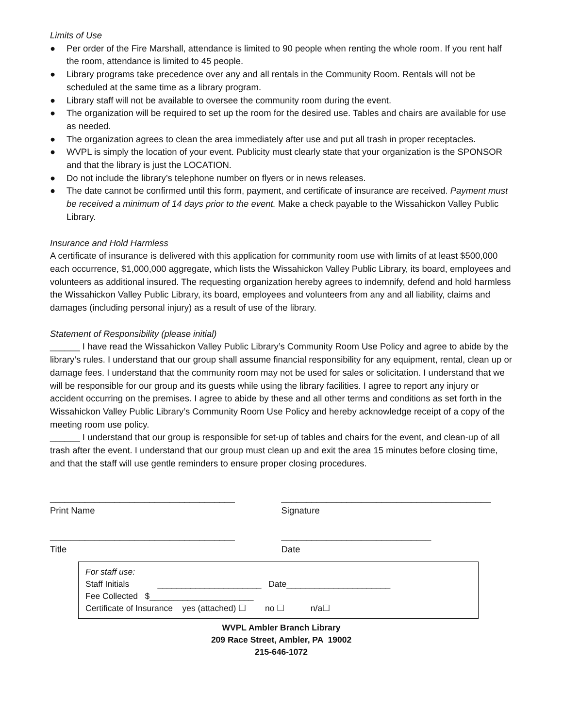Limits of Use
● Per order of the Fire Marshall, attendance is limited to 90 people when renting the whole room. If you rent half the room, attendance is limited to 45 people.
● Library programs take precedence over any and all rentals in the Community Room. Rentals will not be scheduled at the same time as a library program.
● Library staff will not be available to oversee the community room during the event.
● The organization will be required to set up the room for the desired use. Tables and chairs are available for use as needed.
● The organization agrees to clean the area immediately after use and put all trash in proper receptacles.
● WVPL is simply the location of your event. Publicity must clearly state that your organization is the SPONSOR and that the library is just the LOCATION.
● Do not include the library’s telephone number on flyers or in news releases.
● The date cannot be confirmed until this form, payment, and certificate of insurance are received. Payment must be received a minimum of 14 days prior to the event. Make a check payable to the Wissahickon Valley Public Library.
Insurance and Hold Harmless
A certificate of insurance is delivered with this application for community room use with limits of at least $500,000 each occurrence, $1,000,000 aggregate, which lists the Wissahickon Valley Public Library, its board, employees and volunteers as additional insured. The requesting organization hereby agrees to indemnify, defend and hold harmless the Wissahickon Valley Public Library, its board, employees and volunteers from any and all liability, claims and damages (including personal injury) as a result of use of the library.
Statement of Responsibility (please initial)
______ I have read the Wissahickon Valley Public Library’s Community Room Use Policy and agree to abide by the library’s rules. I understand that our group shall assume financial responsibility for any equipment, rental, clean up or damage fees. I understand that the community room may not be used for sales or solicitation. I understand that we will be responsible for our group and its guests while using the library facilities. I agree to report any injury or accident occurring on the premises. I agree to abide by these and all other terms and conditions as set forth in the Wissahickon Valley Public Library’s Community Room Use Policy and hereby acknowledge receipt of a copy of the meeting room use policy.
______ I understand that our group is responsible for set-up of tables and chairs for the event, and clean-up of all trash after the event. I understand that our group must clean up and exit the area 15 minutes before closing time, and that the staff will use gentle reminders to ensure proper closing procedures.
_____________________________________
Print Name
__________________________________________
Signature
_____________________________________
Title
______________________________
Date
For staff use:
Staff Initials ______________________ Date______________________
Fee Collected $______________________
Certificate of Insurance yes (attached) ☐ no ☐ n/a☐
WVPL Ambler Branch Library
209 Race Street, Ambler, PA 19002
215-646-1072